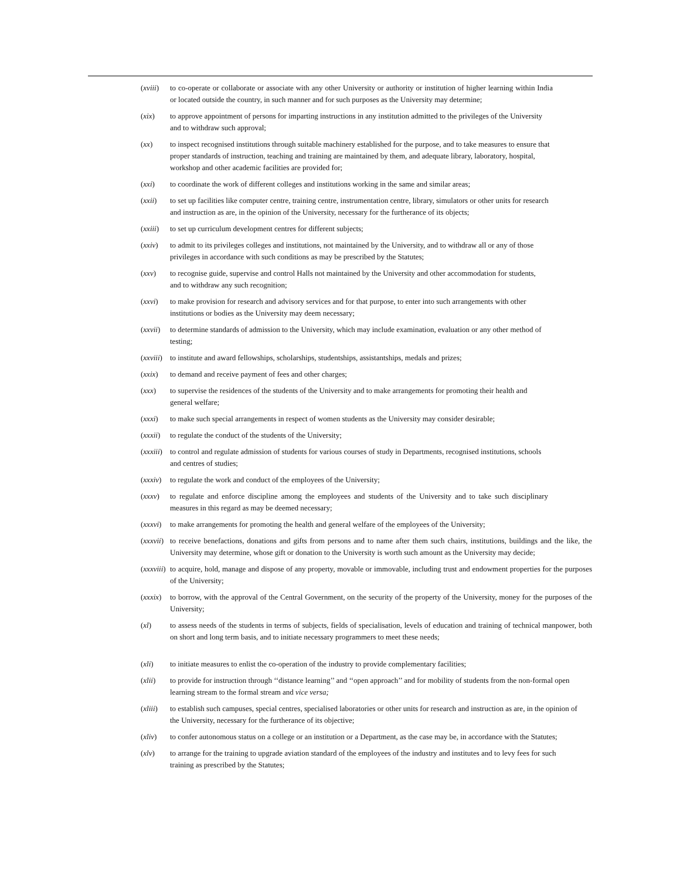(xviii)
to co-operate or collaborate or associate with any other University or authority or institution of higher learning within India or located outside the country, in such manner and for such purposes as the University may determine;
(xix) to approve appointment of persons for imparting instructions in any institution admitted to the privileges of the University and to withdraw such approval;
(xx) to inspect recognised institutions through suitable machinery established for the purpose, and to take measures to ensure that proper standards of instruction, teaching and training are maintained by them, and adequate library, laboratory, hospital, workshop and other academic facilities are provided for;
(xxi) to coordinate the work of different colleges and institutions working in the same and similar areas;
(xxii) to set up facilities like computer centre, training centre, instrumentation centre, library, simulators or other units for research and instruction as are, in the opinion of the University, necessary for the furtherance of its objects;
(xxiii)
to set up curriculum development centres for different subjects;
(xxiv) to admit to its privileges colleges and institutions, not maintained by the University, and to withdraw all or any of those privileges in accordance with such conditions as may be prescribed by the Statutes;
(xxv) to recognise guide, supervise and control Halls not maintained by the University and other accommodation for students, and to withdraw any such recognition;
(xxvi) to make provision for research and advisory services and for that purpose, to enter into such arrangements with other institutions or bodies as the University may deem necessary;
(xxvii)
to determine standards of admission to the University, which may include examination, evaluation or any other method of testing;
(xxviii)
to institute and award fellowships, scholarships, studentships, assistantships, medals and prizes;
(xxix) to demand and receive payment of fees and other charges;
(xxx) to supervise the residences of the students of the University and to make arrangements for promoting their health and general welfare;
(xxxi) to make such special arrangements in respect of women students as the University may consider desirable;
(xxxii)
to regulate the conduct of the students of the University;
(xxxiii)
to control and regulate admission of students for various courses of study in Departments, recognised institutions, schools and centres of studies;
(xxxiv)
to regulate the work and conduct of the employees of the University;
(xxxv) to regulate and enforce discipline among the employees and students of the University and to take such disciplinary measures in this regard as may be deemed necessary;
(xxxvi)
to make arrangements for promoting the health and general welfare of the employees of the University;
(xxxvii)
to receive benefactions, donations and gifts from persons and to name after them such chairs, institutions, buildings and the like, the University may determine, whose gift or donation to the University is worth such amount as the University may decide;
(xxxviii)
to acquire, hold, manage and dispose of any property, movable or immovable, including trust and endowment properties for the purposes of the University;
(xxxix)
to borrow, with the approval of the Central Government, on the security of the property of the University, money for the purposes of the University;
(xl) to assess needs of the students in terms of subjects, fields of specialisation, levels of education and training of technical manpower, both on short and long term basis, and to initiate necessary programmers to meet these needs;
(xli) to initiate measures to enlist the co-operation of the industry to provide complementary facilities;
(xlii) to provide for instruction through ‘‘distance learning’’ and ‘‘open approach’’ and for mobility of students from the non-formal open learning stream to the formal stream and vice versa;
(xliii)
to establish such campuses, special centres, specialised laboratories or other units for research and instruction as are, in the opinion of the University, necessary for the furtherance of its objective;
(xliv) to confer autonomous status on a college or an institution or a Department, as the case may be, in accordance with the Statutes;
(xlv) to arrange for the training to upgrade aviation standard of the employees of the industry and institutes and to levy fees for such training as prescribed by the Statutes;